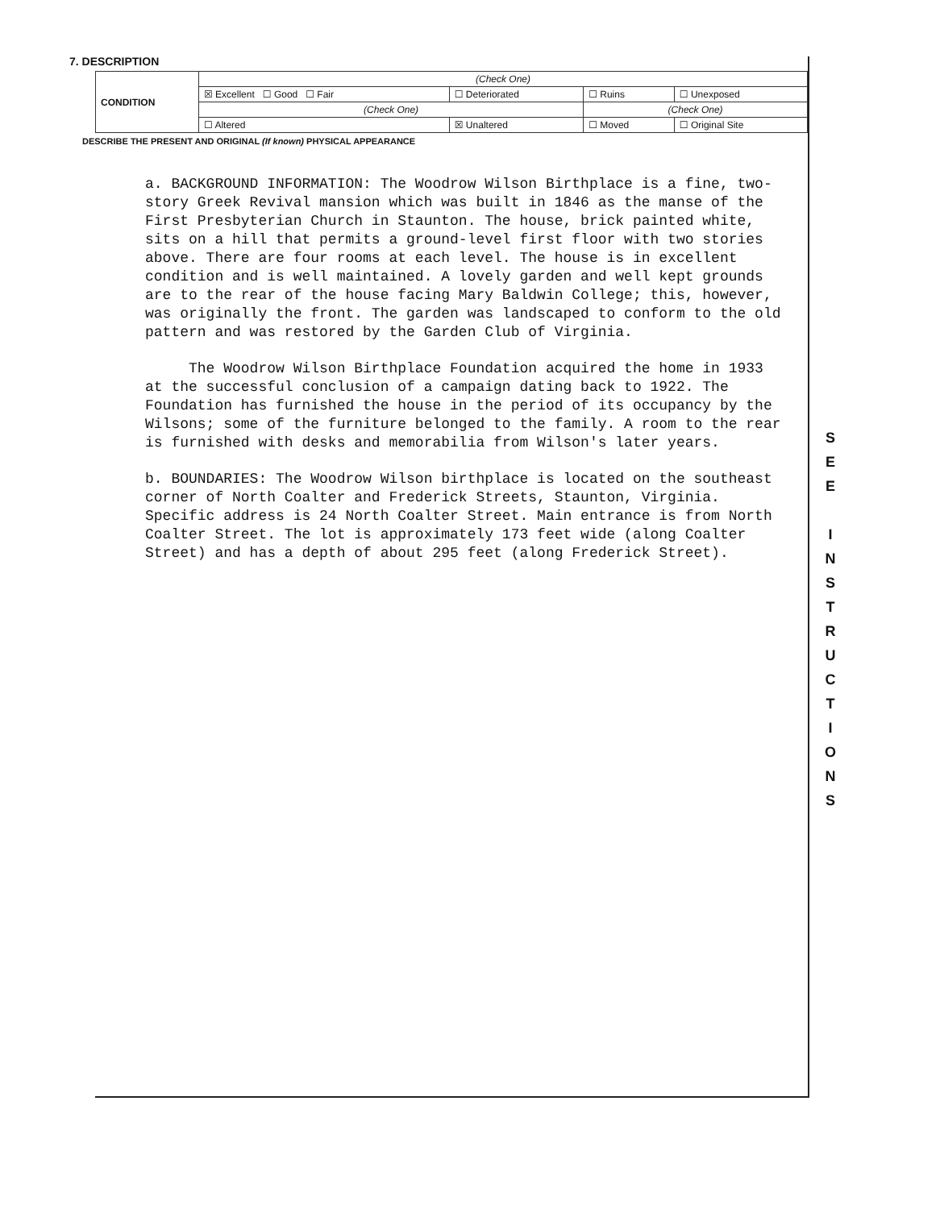7. DESCRIPTION
| CONDITION | (Check One) | | | |
| | ☒ Excellent ☐ Good ☐ Fair | ☐ Deteriorated | ☐ Ruins | ☐ Unexposed |
| | (Check One) | | (Check One) | |
| | ☐ Altered | ☒ Unaltered | ☐ Moved | ☐ Original Site |
DESCRIBE THE PRESENT AND ORIGINAL (If known) PHYSICAL APPEARANCE
a. BACKGROUND INFORMATION: The Woodrow Wilson Birthplace is a fine, two-story Greek Revival mansion which was built in 1846 as the manse of the First Presbyterian Church in Staunton. The house, brick painted white, sits on a hill that permits a ground-level first floor with two stories above. There are four rooms at each level. The house is in excellent condition and is well maintained. A lovely garden and well kept grounds are to the rear of the house facing Mary Baldwin College; this, however, was originally the front. The garden was landscaped to conform to the old pattern and was restored by the Garden Club of Virginia.
The Woodrow Wilson Birthplace Foundation acquired the home in 1933 at the successful conclusion of a campaign dating back to 1922. The Foundation has furnished the house in the period of its occupancy by the Wilsons; some of the furniture belonged to the family. A room to the rear is furnished with desks and memorabilia from Wilson's later years.
b. BOUNDARIES: The Woodrow Wilson birthplace is located on the southeast corner of North Coalter and Frederick Streets, Staunton, Virginia. Specific address is 24 North Coalter Street. Main entrance is from North Coalter Street. The lot is approximately 173 feet wide (along Coalter Street) and has a depth of about 295 feet (along Frederick Street).
S
E
E
I
N
S
T
R
U
C
T
I
O
N
S